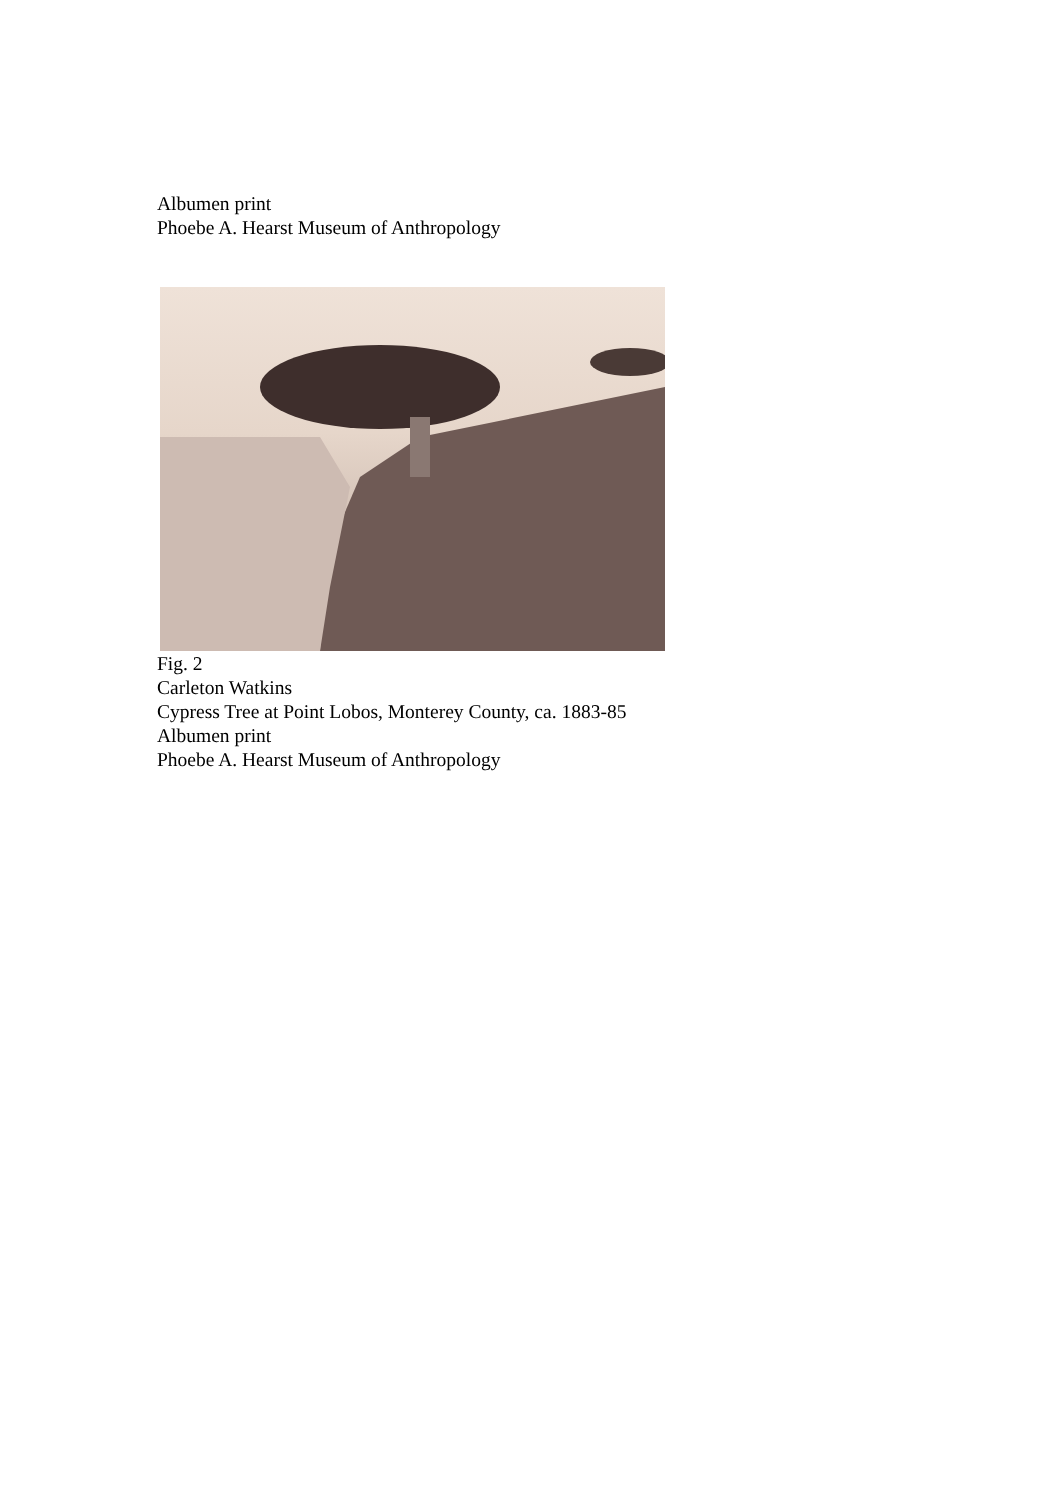Albumen print
Phoebe A. Hearst Museum of Anthropology
Fig. 2
Carleton Watkins
Cypress Tree at Point Lobos, Monterey County, ca. 1883-85
Albumen print
Phoebe A. Hearst Museum of Anthropology